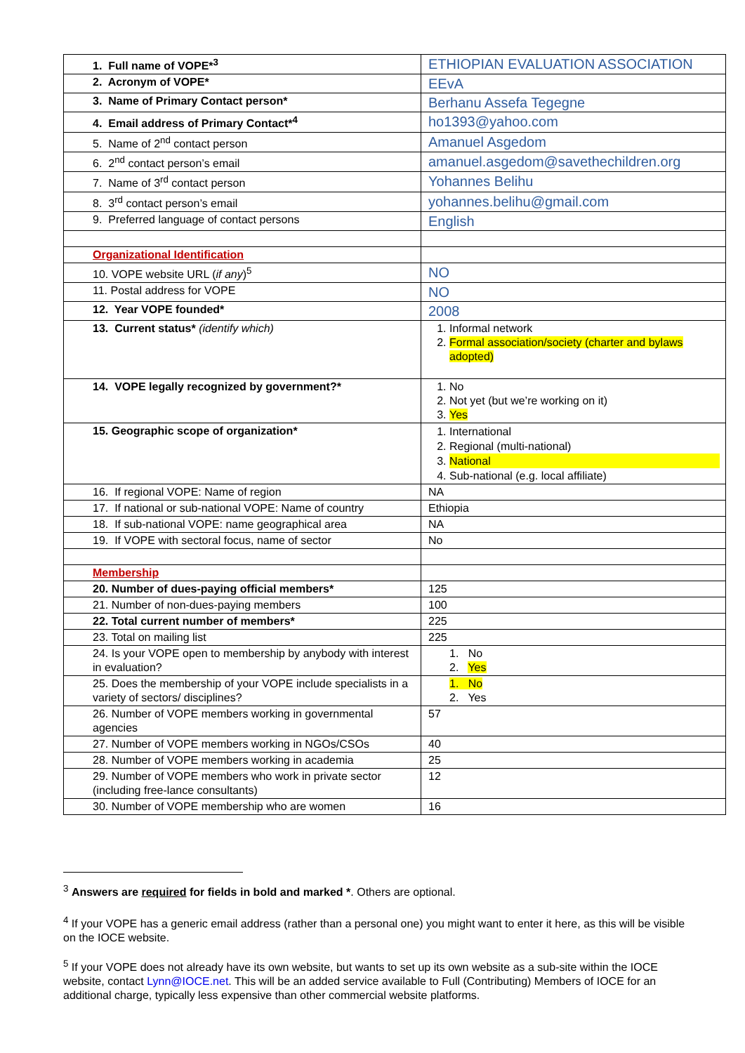| 1. Full name of VOPE*<sup>3</sup> | ETHIOPIAN EVALUATION ASSOCIATION |
| 2. Acronym of VOPE* | EEvA |
| 3. Name of Primary Contact person* | Berhanu Assefa Tegegne |
| 4. Email address of Primary Contact*<sup>4</sup> | ho1393@yahoo.com |
| 5. Name of 2<sup>nd</sup> contact person | Amanuel Asgedom |
| 6. 2<sup>nd</sup> contact person’s email | amanuel.asgedom@savethechildren.org |
| 7. Name of 3<sup>rd</sup> contact person | Yohannes Belihu |
| 8. 3<sup>rd</sup> contact person’s email | yohannes.belihu@gmail.com |
| 9. Preferred language of contact persons | English |
| Organizational Identification | |
| 10. VOPE website URL ( if any )<sup>5</sup> | NO |
| 11. Postal address for VOPE | NO |
| 12. Year VOPE founded* | 2008 |
| 13. Current status* (identify which) | 1. Informal network 2. Formal association/society (charter and bylaws adopted) |
| 14. VOPE legally recognized by government?* | 1. No 2. Not yet (but we’re working on it) 3. Yes |
| 15. Geographic scope of organization* | 1. International 2. Regional (multi-national) 3. National 4. Sub-national (e.g. local affiliate) |
| 16. If regional VOPE: Name of region | NA |
| 17. If national or sub-national VOPE: Name of country | Ethiopia |
| 18. If sub-national VOPE: name geographical area | NA |
| 19. If VOPE with sectoral focus, name of sector | No |
| Membership | |
| 20. Number of dues-paying official members* | 125 |
| 21. Number of non-dues-paying members | 100 |
| 22. Total current number of members* | 225 |
| 23. Total on mailing list | 225 |
| 24. Is your VOPE open to membership by anybody with interest in evaluation? | 1. No 2. Yes |
| 25. Does the membership of your VOPE include specialists in a variety of sectors/ disciplines? | 1. No 2. Yes |
| 26. Number of VOPE members working in governmental agencies | 57 |
| 27. Number of VOPE members working in NGOs/CSOs | 40 |
| 28. Number of VOPE members working in academia | 25 |
| 29. Number of VOPE members who work in private sector (including free-lance consultants) | 12 |
| 30. Number of VOPE membership who are women | 16 |
<sup>3</sup> Answers are required for fields in bold and marked *. Others are optional.
<sup>4</sup> If your VOPE has a generic email address (rather than a personal one) you might want to enter it here, as this will be visible on the IOCE website.
<sup>5</sup> If your VOPE does not already have its own website, but wants to set up its own website as a sub-site within the IOCE website, contact Lynn@IOCE.net. This will be an added service available to Full (Contributing) Members of IOCE for an additional charge, typically less expensive than other commercial website platforms.